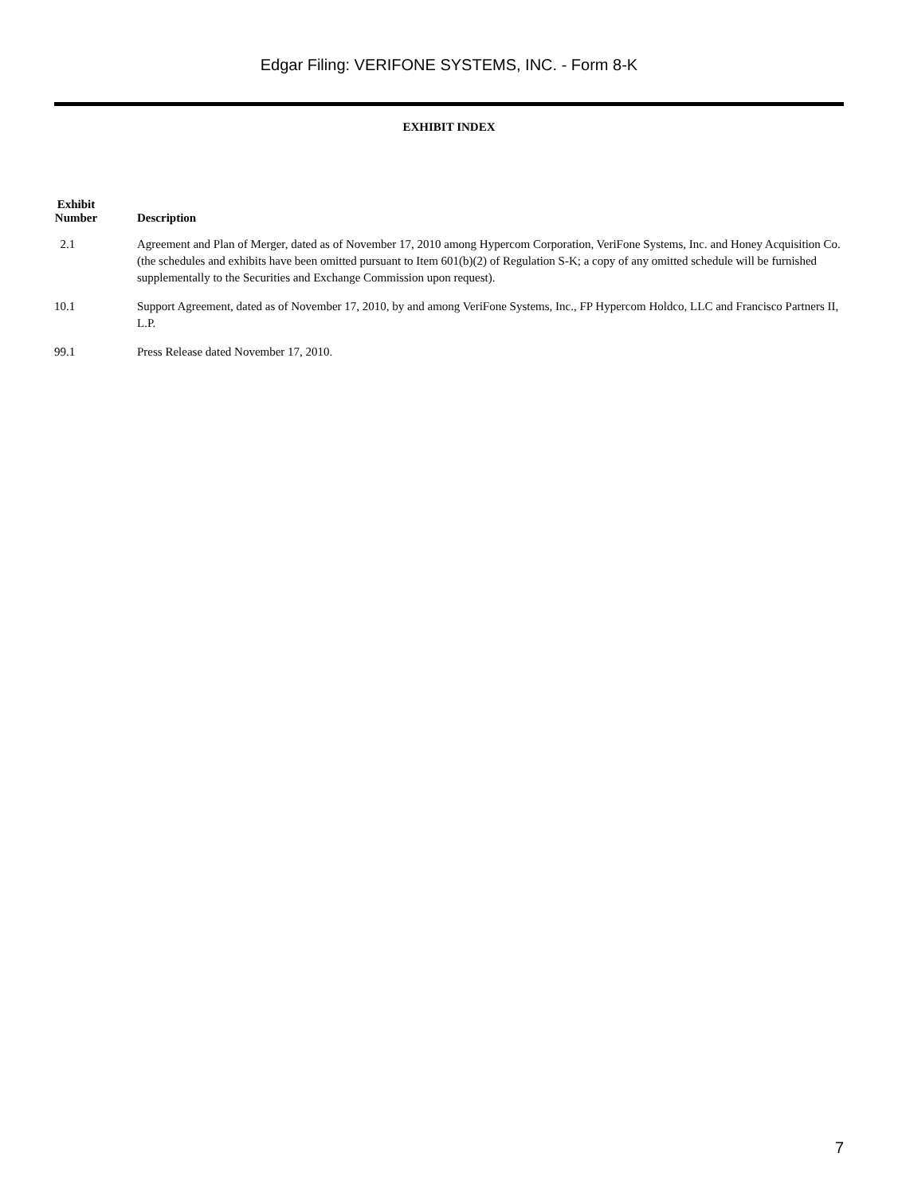Edgar Filing: VERIFONE SYSTEMS, INC. - Form 8-K
EXHIBIT INDEX
| Exhibit Number | Description |
| --- | --- |
| 2.1 | Agreement and Plan of Merger, dated as of November 17, 2010 among Hypercom Corporation, VeriFone Systems, Inc. and Honey Acquisition Co. (the schedules and exhibits have been omitted pursuant to Item 601(b)(2) of Regulation S-K; a copy of any omitted schedule will be furnished supplementally to the Securities and Exchange Commission upon request). |
| 10.1 | Support Agreement, dated as of November 17, 2010, by and among VeriFone Systems, Inc., FP Hypercom Holdco, LLC and Francisco Partners II, L.P. |
| 99.1 | Press Release dated November 17, 2010. |
7